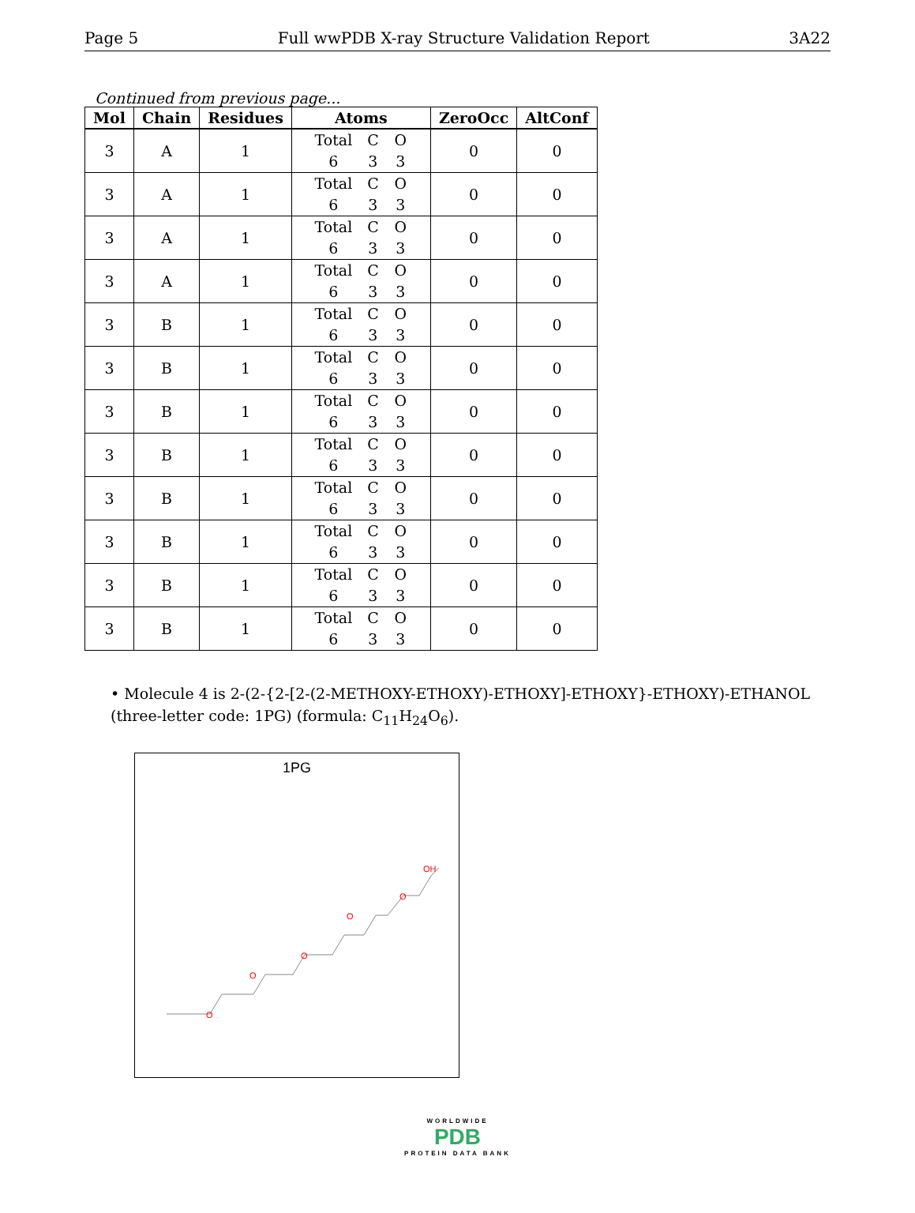Page 5 Full wwPDB X-ray Structure Validation Report 3A22
Continued from previous page...
| Mol | Chain | Residues | Atoms | ZeroOcc | AltConf |
| --- | --- | --- | --- | --- | --- |
| 3 | A | 1 | Total C O 6 3 3 | 0 | 0 |
| 3 | A | 1 | Total C O 6 3 3 | 0 | 0 |
| 3 | A | 1 | Total C O 6 3 3 | 0 | 0 |
| 3 | A | 1 | Total C O 6 3 3 | 0 | 0 |
| 3 | B | 1 | Total C O 6 3 3 | 0 | 0 |
| 3 | B | 1 | Total C O 6 3 3 | 0 | 0 |
| 3 | B | 1 | Total C O 6 3 3 | 0 | 0 |
| 3 | B | 1 | Total C O 6 3 3 | 0 | 0 |
| 3 | B | 1 | Total C O 6 3 3 | 0 | 0 |
| 3 | B | 1 | Total C O 6 3 3 | 0 | 0 |
| 3 | B | 1 | Total C O 6 3 3 | 0 | 0 |
| 3 | B | 1 | Total C O 6 3 3 | 0 | 0 |
• Molecule 4 is 2-(2-{2-[2-(2-METHOXY-ETHOXY)-ETHOXY]-ETHOXY}-ETHOXY)-ETHANOL (three-letter code: 1PG) (formula: C<sub>11</sub>H<sub>24</sub>O<sub>6</sub>).
1PG
O
O
O
O
O
OH
WORLDWIDE
PDB
PROTEIN DATA BANK